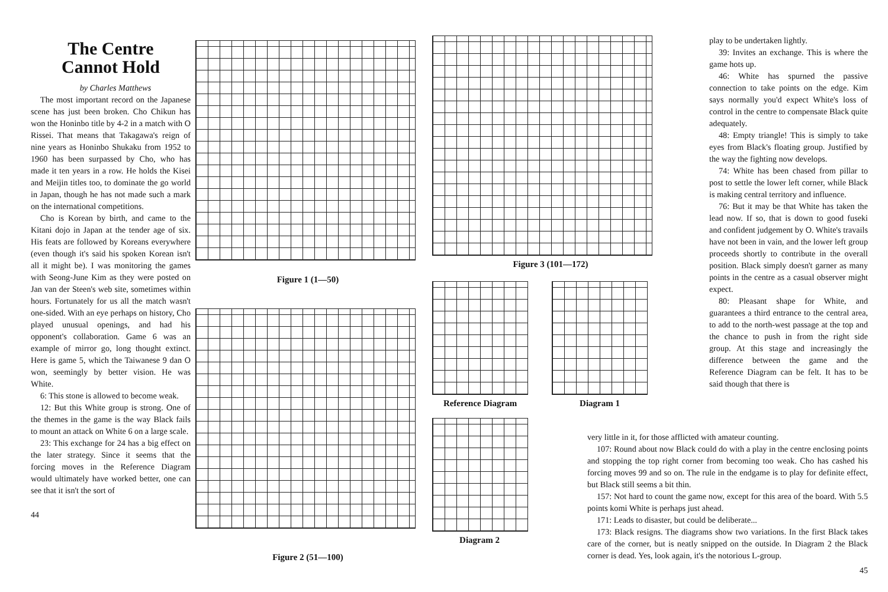The Centre
Cannot Hold
by Charles Matthews
The most important record on the Japanese scene has just been broken. Cho Chikun has won the Honinbo title by 4-2 in a match with O Rissei. That means that Takagawa's reign of nine years as Honinbo Shukaku from 1952 to 1960 has been surpassed by Cho, who has made it ten years in a row. He holds the Kisei and Meijin titles too, to dominate the go world in Japan, though he has not made such a mark on the international competitions.
Cho is Korean by birth, and came to the Kitani dojo in Japan at the tender age of six. His feats are followed by Koreans everywhere (even though it's said his spoken Korean isn't all it might be). I was monitoring the games with Seong-June Kim as they were posted on Jan van der Steen's web site, sometimes within hours. Fortunately for us all the match wasn't one-sided. With an eye perhaps on history, Cho played unusual openings, and had his opponent's collaboration. Game 6 was an example of mirror go, long thought extinct. Here is game 5, which the Taiwanese 9 dan O won, seemingly by better vision. He was White.
6: This stone is allowed to become weak.
12: But this White group is strong. One of the themes in the game is the way Black fails to mount an attack on White 6 on a large scale.
23: This exchange for 24 has a big effect on the later strategy. Since it seems that the forcing moves in the Reference Diagram would ultimately have worked better, one can see that it isn't the sort of
44
Figure 1 (1—50)
Figure 2 (51—100)
Figure 3 (101—172)
Reference Diagram Diagram 1
Diagram 2
play to be undertaken lightly.
39: Invites an exchange. This is where the game hots up.
46: White has spurned the passive connection to take points on the edge. Kim says normally you'd expect White's loss of control in the centre to compensate Black quite adequately.
48: Empty triangle! This is simply to take eyes from Black's floating group. Justified by the way the fighting now develops.
74: White has been chased from pillar to post to settle the lower left corner, while Black is making central territory and influence.
76: But it may be that White has taken the lead now. If so, that is down to good fuseki and confident judgement by O. White's travails have not been in vain, and the lower left group proceeds shortly to contribute in the overall position. Black simply doesn't garner as many points in the centre as a casual observer might expect.
80: Pleasant shape for White, and guarantees a third entrance to the central area, to add to the north-west passage at the top and the chance to push in from the right side group. At this stage and increasingly the difference between the game and the Reference Diagram can be felt. It has to be said though that there is
very little in it, for those afflicted with amateur counting.
107: Round about now Black could do with a play in the centre enclosing points and stopping the top right corner from becoming too weak. Cho has cashed his forcing moves 99 and so on. The rule in the endgame is to play for definite effect, but Black still seems a bit thin.
157: Not hard to count the game now, except for this area of the board. With 5.5 points komi White is perhaps just ahead.
171: Leads to disaster, but could be deliberate...
173: Black resigns. The diagrams show two variations. In the first Black takes care of the corner, but is neatly snipped on the outside. In Diagram 2 the Black corner is dead. Yes, look again, it's the notorious L-group.
45